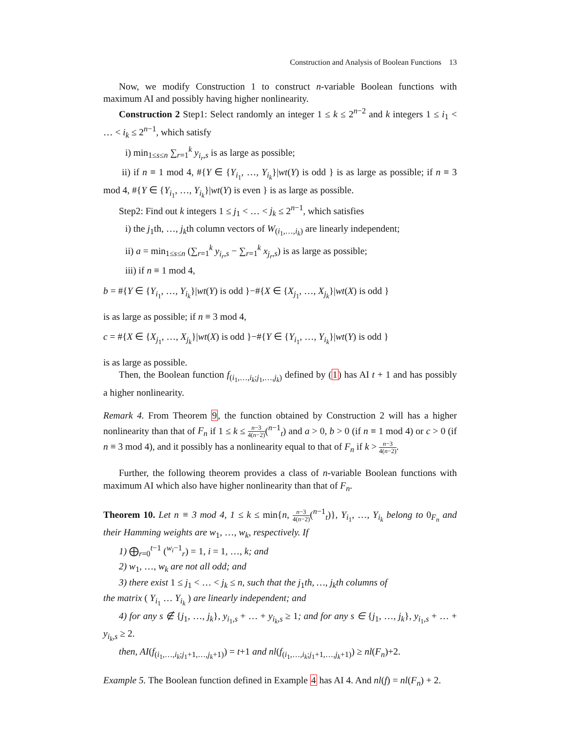Construction and Analysis of Boolean Functions 13
Now, we modify Construction 1 to construct n-variable Boolean functions with maximum AI and possibly having higher nonlinearity.
Construction 2 Step1: Select randomly an integer 1 ≤ k ≤ 2<sup>n−2</sup> and k integers 1 ≤ i<sub>1</sub> < … < i<sub>k</sub> ≤ 2<sup>n−1</sup>, which satisfy
i) min<sub>1≤s≤n</sub> ∑<sub>r=1</sub><sup>k</sup> y<sub>i<sub>r</sub>,s</sub> is as large as possible;
ii) if n ≡ 1 mod 4, #{Y ∈ {Y<sub>i<sub>1</sub></sub>, …, Y<sub>i<sub>k</sub></sub>}|wt(Y) is odd } is as large as possible; if n ≡ 3 mod 4, #{Y ∈ {Y<sub>i<sub>1</sub></sub>, …, Y<sub>i<sub>k</sub></sub>}|wt(Y) is even } is as large as possible.
Step2: Find out k integers 1 ≤ j<sub>1</sub> < … < j<sub>k</sub> ≤ 2<sup>n−1</sup>, which satisfies
i) the j<sub>1</sub>th, …, j<sub>k</sub>th column vectors of W<sub>(i<sub>1</sub>,…,i<sub>k</sub>)</sub> are linearly independent;
ii) a = min<sub>1≤s≤n</sub> (∑<sub>r=1</sub><sup>k</sup> y<sub>i<sub>r</sub>,s</sub> − ∑<sub>r=1</sub><sup>k</sup> x<sub>j<sub>r</sub>,s</sub>) is as large as possible;
iii) if n ≡ 1 mod 4,
b = #{Y ∈ {Y<sub>i<sub>1</sub></sub>, …, Y<sub>i<sub>k</sub></sub>}|wt(Y) is odd }−#{X ∈ {X<sub>j<sub>1</sub></sub>, …, X<sub>j<sub>k</sub></sub>}|wt(X) is odd }
is as large as possible; if n ≡ 3 mod 4,
c = #{X ∈ {X<sub>j<sub>1</sub></sub>, …, X<sub>j<sub>k</sub></sub>}|wt(X) is odd }−#{Y ∈ {Y<sub>i<sub>1</sub></sub>, …, Y<sub>i<sub>k</sub></sub>}|wt(Y) is odd }
is as large as possible.
Then, the Boolean function f<sub>(i<sub>1</sub>,…,i<sub>k</sub>;j<sub>1</sub>,…,j<sub>k</sub>)</sub> defined by (1) has AI t + 1 and has possibly a higher nonlinearity.
Remark 4. From Theorem 9, the function obtained by Construction 2 will has a higher nonlinearity than that of F<sub>n</sub> if 1 ≤ k ≤ n−3 4(n−2)(<sup>n−1</sup><sub>t</sub>) and a > 0, b > 0 (if n ≡ 1 mod 4) or c > 0 (if n ≡ 3 mod 4), and it possibly has a nonlinearity equal to that of F<sub>n</sub> if k > n−3 4(n−2).
Further, the following theorem provides a class of n-variable Boolean functions with maximum AI which also have higher nonlinearity than that of F<sub>n</sub>.
Theorem 10. Let n ≡ 3 mod 4, 1 ≤ k ≤ min{n, n−3 4(n−2)(<sup>n−1</sup><sub>t</sub>)}, Y<sub>i<sub>1</sub></sub>, …, Y<sub>i<sub>k</sub></sub> belong to 0<sub>F<sub>n</sub></sub> and their Hamming weights are w<sub>1</sub>, …, w<sub>k</sub>, respectively. If
1) ⨁<sub>r=0</sub><sup>t−1</sup> (<sup>w<sub>i</sub>−1</sup><sub>r</sub>) = 1, i = 1, …, k; and
2) w<sub>1</sub>, …, w<sub>k</sub> are not all odd; and
3) there exist 1 ≤ j<sub>1</sub> < … < j<sub>k</sub> ≤ n, such that the j<sub>1</sub>th, …, j<sub>k</sub>th columns of
the matrix ( Y<sub>i<sub>1</sub></sub> … Y<sub>i<sub>k</sub></sub> ) are linearly independent; and
4) for any s ∉ {j<sub>1</sub>, …, j<sub>k</sub>}, y<sub>i<sub>1</sub>,s</sub> + … + y<sub>i<sub>k</sub>,s</sub> ≥ 1; and for any s ∈ {j<sub>1</sub>, …, j<sub>k</sub>}, y<sub>i<sub>1</sub>,s</sub> + … + y<sub>i<sub>k</sub>,s</sub> ≥ 2.
then, AI(f<sub>(i<sub>1</sub>,…,i<sub>k</sub>;j<sub>1</sub>+1,…,j<sub>k</sub>+1)</sub>) = t+1 and nl(f<sub>(i<sub>1</sub>,…,i<sub>k</sub>;j<sub>1</sub>+1,…,j<sub>k</sub>+1)</sub>) ≥ nl(F<sub>n</sub>)+2.
Example 5. The Boolean function defined in Example 4 has AI 4. And nl(f) = nl(F<sub>n</sub>) + 2.